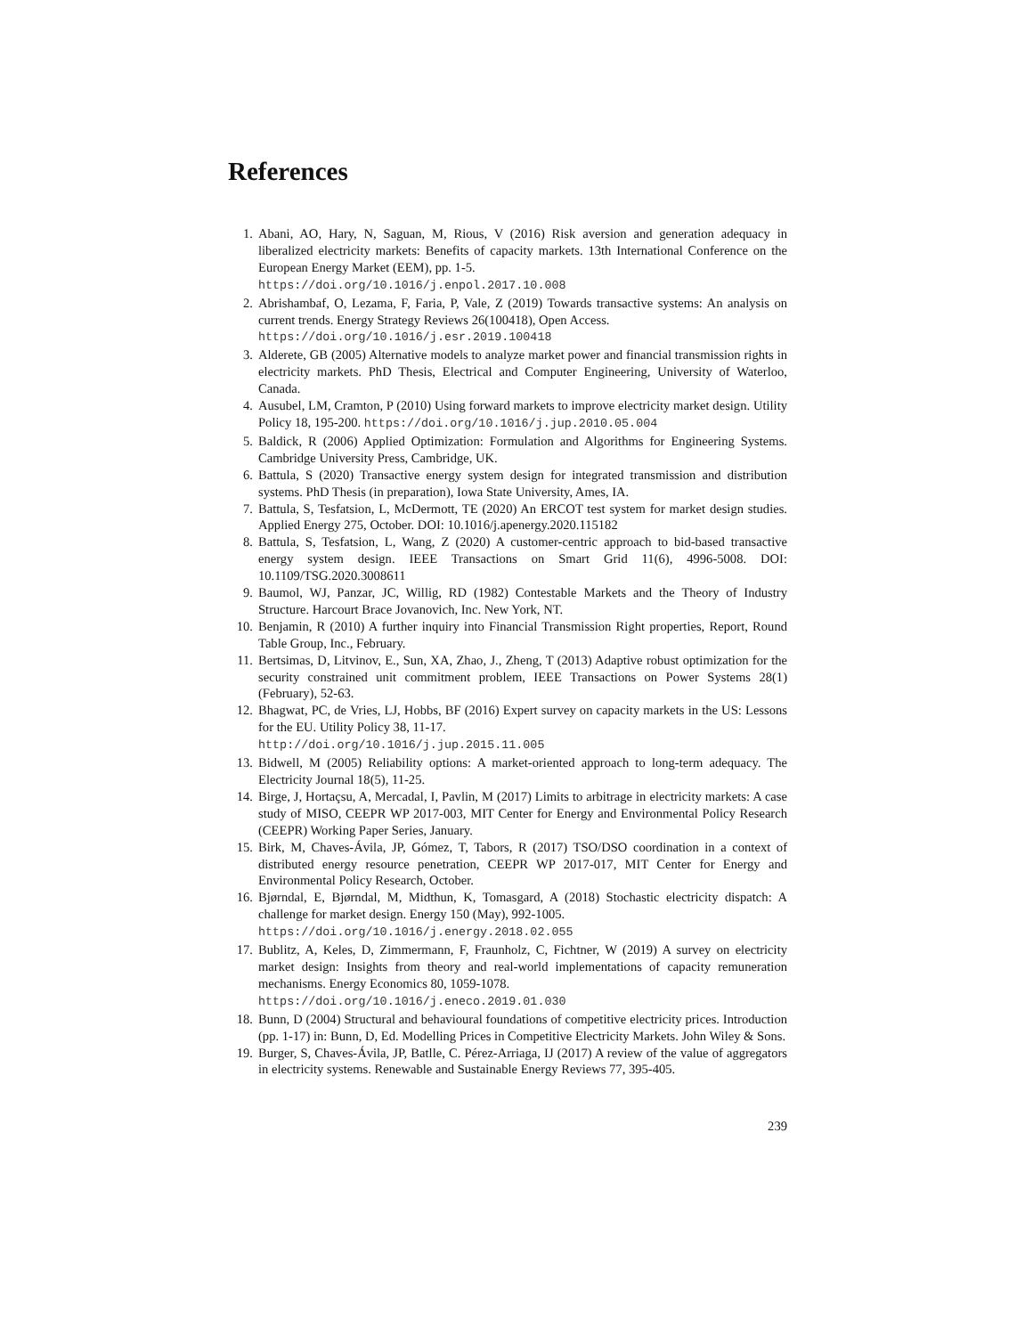References
1. Abani, AO, Hary, N, Saguan, M, Rious, V (2016) Risk aversion and generation adequacy in liberalized electricity markets: Benefits of capacity markets. 13th International Conference on the European Energy Market (EEM), pp. 1-5.
https://doi.org/10.1016/j.enpol.2017.10.008
2. Abrishambaf, O, Lezama, F, Faria, P, Vale, Z (2019) Towards transactive systems: An analysis on current trends. Energy Strategy Reviews 26(100418), Open Access.
https://doi.org/10.1016/j.esr.2019.100418
3. Alderete, GB (2005) Alternative models to analyze market power and financial transmission rights in electricity markets. PhD Thesis, Electrical and Computer Engineering, University of Waterloo, Canada.
4. Ausubel, LM, Cramton, P (2010) Using forward markets to improve electricity market design. Utility Policy 18, 195-200. https://doi.org/10.1016/j.jup.2010.05.004
5. Baldick, R (2006) Applied Optimization: Formulation and Algorithms for Engineering Systems. Cambridge University Press, Cambridge, UK.
6. Battula, S (2020) Transactive energy system design for integrated transmission and distribution systems. PhD Thesis (in preparation), Iowa State University, Ames, IA.
7. Battula, S, Tesfatsion, L, McDermott, TE (2020) An ERCOT test system for market design studies. Applied Energy 275, October. DOI: 10.1016/j.apenergy.2020.115182
8. Battula, S, Tesfatsion, L, Wang, Z (2020) A customer-centric approach to bid-based transactive energy system design. IEEE Transactions on Smart Grid 11(6), 4996-5008. DOI: 10.1109/TSG.2020.3008611
9. Baumol, WJ, Panzar, JC, Willig, RD (1982) Contestable Markets and the Theory of Industry Structure. Harcourt Brace Jovanovich, Inc. New York, NT.
10. Benjamin, R (2010) A further inquiry into Financial Transmission Right properties, Report, Round Table Group, Inc., February.
11. Bertsimas, D, Litvinov, E., Sun, XA, Zhao, J., Zheng, T (2013) Adaptive robust optimization for the security constrained unit commitment problem, IEEE Transactions on Power Systems 28(1) (February), 52-63.
12. Bhagwat, PC, de Vries, LJ, Hobbs, BF (2016) Expert survey on capacity markets in the US: Lessons for the EU. Utility Policy 38, 11-17.
http://doi.org/10.1016/j.jup.2015.11.005
13. Bidwell, M (2005) Reliability options: A market-oriented approach to long-term adequacy. The Electricity Journal 18(5), 11-25.
14. Birge, J, Hortaçsu, A, Mercadal, I, Pavlin, M (2017) Limits to arbitrage in electricity markets: A case study of MISO, CEEPR WP 2017-003, MIT Center for Energy and Environmental Policy Research (CEEPR) Working Paper Series, January.
15. Birk, M, Chaves-Ávila, JP, Gómez, T, Tabors, R (2017) TSO/DSO coordination in a context of distributed energy resource penetration, CEEPR WP 2017-017, MIT Center for Energy and Environmental Policy Research, October.
16. Bjørndal, E, Bjørndal, M, Midthun, K, Tomasgard, A (2018) Stochastic electricity dispatch: A challenge for market design. Energy 150 (May), 992-1005.
https://doi.org/10.1016/j.energy.2018.02.055
17. Bublitz, A, Keles, D, Zimmermann, F, Fraunholz, C, Fichtner, W (2019) A survey on electricity market design: Insights from theory and real-world implementations of capacity remuneration mechanisms. Energy Economics 80, 1059-1078.
https://doi.org/10.1016/j.eneco.2019.01.030
18. Bunn, D (2004) Structural and behavioural foundations of competitive electricity prices. Introduction (pp. 1-17) in: Bunn, D, Ed. Modelling Prices in Competitive Electricity Markets. John Wiley & Sons.
19. Burger, S, Chaves-Ávila, JP, Batlle, C. Pérez-Arriaga, IJ (2017) A review of the value of aggregators in electricity systems. Renewable and Sustainable Energy Reviews 77, 395-405.
239